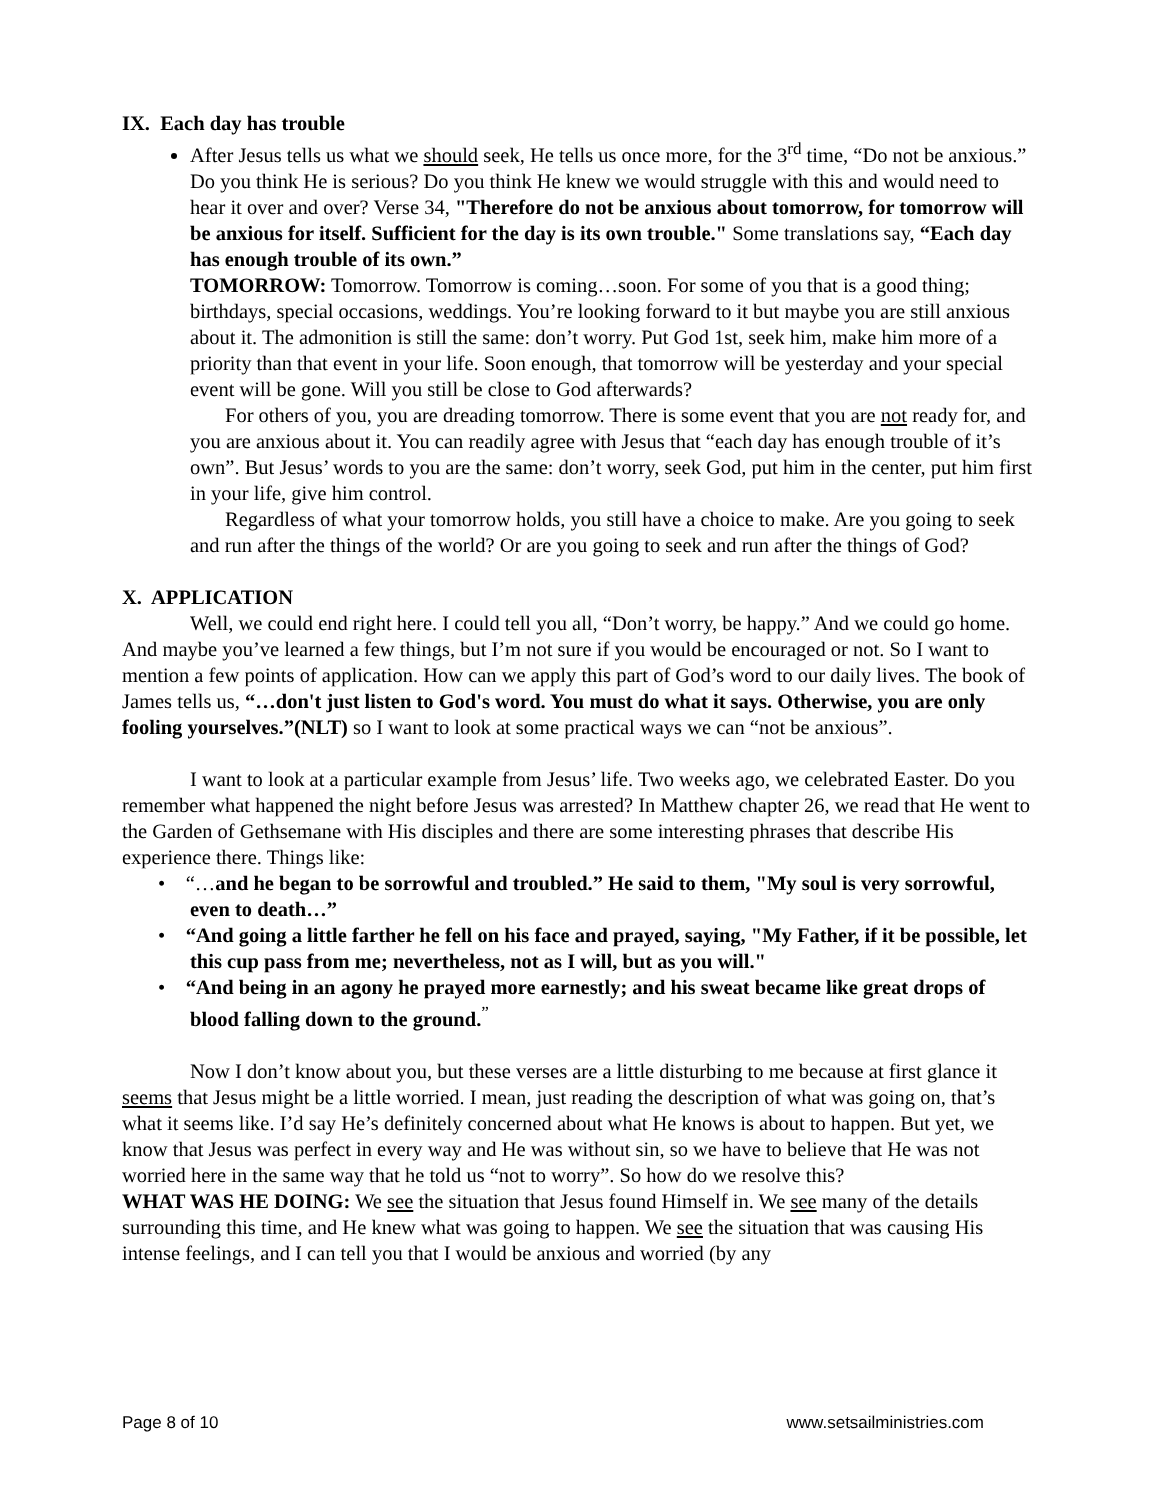IX. Each day has trouble
After Jesus tells us what we should seek, He tells us once more, for the 3<sup>rd</sup> time, “Do not be anxious.” Do you think He is serious? Do you think He knew we would struggle with this and would need to hear it over and over? Verse 34, "Therefore do not be anxious about tomorrow, for tomorrow will be anxious for itself. Sufficient for the day is its own trouble." Some translations say, “Each day has enough trouble of its own.”
TOMORROW: Tomorrow. Tomorrow is coming…soon. For some of you that is a good thing; birthdays, special occasions, weddings. You’re looking forward to it but maybe you are still anxious about it. The admonition is still the same: don’t worry. Put God 1st, seek him, make him more of a priority than that event in your life. Soon enough, that tomorrow will be yesterday and your special event will be gone. Will you still be close to God afterwards?
For others of you, you are dreading tomorrow. There is some event that you are not ready for, and you are anxious about it. You can readily agree with Jesus that “each day has enough trouble of it’s own”. But Jesus’ words to you are the same: don’t worry, seek God, put him in the center, put him first in your life, give him control.
Regardless of what your tomorrow holds, you still have a choice to make. Are you going to seek and run after the things of the world? Or are you going to seek and run after the things of God?
X. APPLICATION
Well, we could end right here. I could tell you all, “Don’t worry, be happy.” And we could go home. And maybe you’ve learned a few things, but I’m not sure if you would be encouraged or not. So I want to mention a few points of application. How can we apply this part of God’s word to our daily lives. The book of James tells us, “…don't just listen to God's word. You must do what it says. Otherwise, you are only fooling yourselves.”(NLT) so I want to look at some practical ways we can “not be anxious”.
I want to look at a particular example from Jesus’ life. Two weeks ago, we celebrated Easter. Do you remember what happened the night before Jesus was arrested? In Matthew chapter 26, we read that He went to the Garden of Gethsemane with His disciples and there are some interesting phrases that describe His experience there. Things like:
• “…and he began to be sorrowful and troubled.” He said to them, "My soul is very sorrowful, even to death…”
• “And going a little farther he fell on his face and prayed, saying, "My Father, if it be possible, let this cup pass from me; nevertheless, not as I will, but as you will."
• “And being in an agony he prayed more earnestly; and his sweat became like great drops of blood falling down to the ground.<sup>”</sup>
Now I don’t know about you, but these verses are a little disturbing to me because at first glance it seems that Jesus might be a little worried. I mean, just reading the description of what was going on, that’s what it seems like. I’d say He’s definitely concerned about what He knows is about to happen. But yet, we know that Jesus was perfect in every way and He was without sin, so we have to believe that He was not worried here in the same way that he told us “not to worry”. So how do we resolve this?
WHAT WAS HE DOING: We see the situation that Jesus found Himself in. We see many of the details surrounding this time, and He knew what was going to happen. We see the situation that was causing His intense feelings, and I can tell you that I would be anxious and worried (by any
Page 8 of 10 www.setsailministries.com